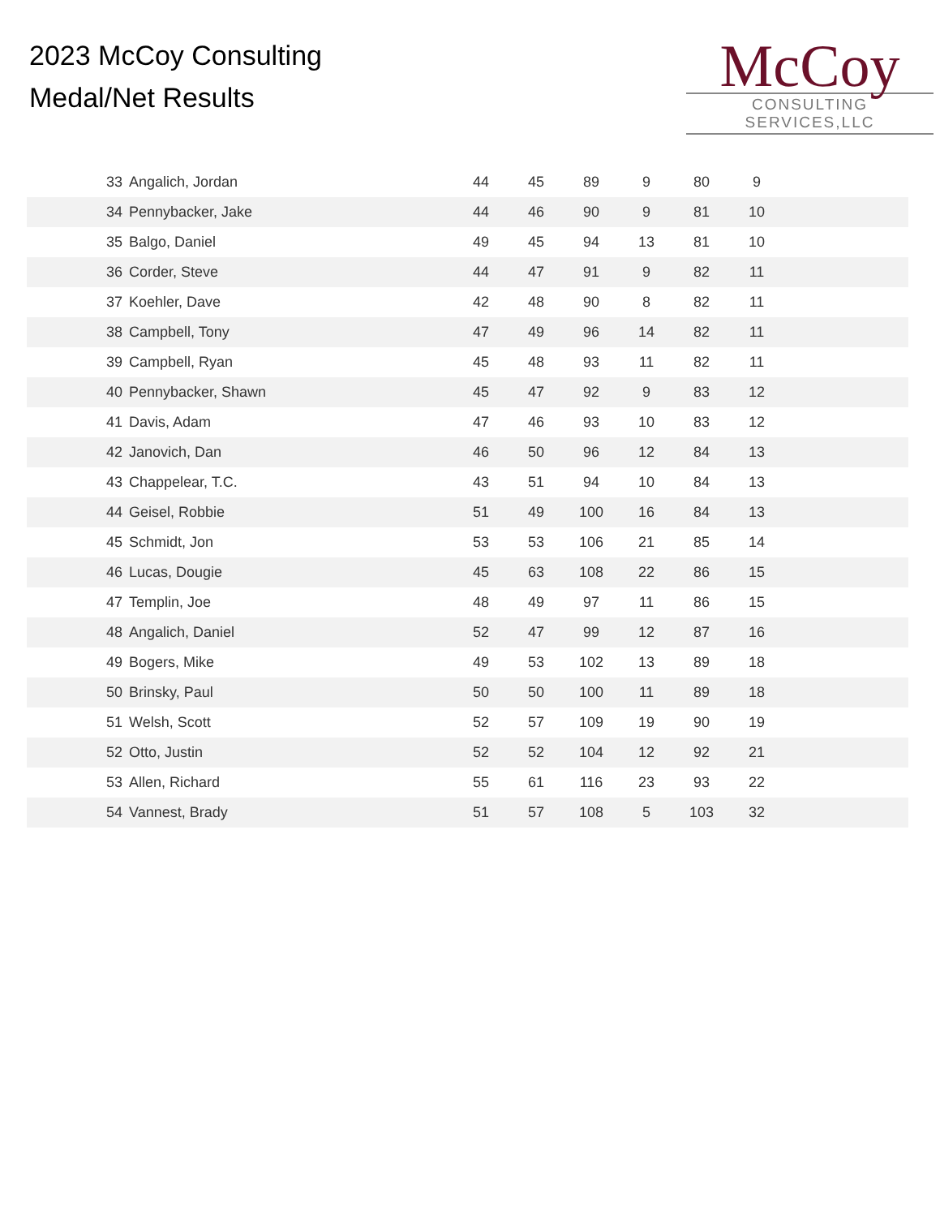2023 McCoy Consulting
Medal/Net Results
McCoy
CONSULTING SERVICES,LLC
| 33 | Angalich, Jordan | 44 | 45 | 89 | 9 | 80 | 9 | |
| 34 | Pennybacker, Jake | 44 | 46 | 90 | 9 | 81 | 10 | |
| 35 | Balgo, Daniel | 49 | 45 | 94 | 13 | 81 | 10 | |
| 36 | Corder, Steve | 44 | 47 | 91 | 9 | 82 | 11 | |
| 37 | Koehler, Dave | 42 | 48 | 90 | 8 | 82 | 11 | |
| 38 | Campbell, Tony | 47 | 49 | 96 | 14 | 82 | 11 | |
| 39 | Campbell, Ryan | 45 | 48 | 93 | 11 | 82 | 11 | |
| 40 | Pennybacker, Shawn | 45 | 47 | 92 | 9 | 83 | 12 | |
| 41 | Davis, Adam | 47 | 46 | 93 | 10 | 83 | 12 | |
| 42 | Janovich, Dan | 46 | 50 | 96 | 12 | 84 | 13 | |
| 43 | Chappelear, T.C. | 43 | 51 | 94 | 10 | 84 | 13 | |
| 44 | Geisel, Robbie | 51 | 49 | 100 | 16 | 84 | 13 | |
| 45 | Schmidt, Jon | 53 | 53 | 106 | 21 | 85 | 14 | |
| 46 | Lucas, Dougie | 45 | 63 | 108 | 22 | 86 | 15 | |
| 47 | Templin, Joe | 48 | 49 | 97 | 11 | 86 | 15 | |
| 48 | Angalich, Daniel | 52 | 47 | 99 | 12 | 87 | 16 | |
| 49 | Bogers, Mike | 49 | 53 | 102 | 13 | 89 | 18 | |
| 50 | Brinsky, Paul | 50 | 50 | 100 | 11 | 89 | 18 | |
| 51 | Welsh, Scott | 52 | 57 | 109 | 19 | 90 | 19 | |
| 52 | Otto, Justin | 52 | 52 | 104 | 12 | 92 | 21 | |
| 53 | Allen, Richard | 55 | 61 | 116 | 23 | 93 | 22 | |
| 54 | Vannest, Brady | 51 | 57 | 108 | 5 | 103 | 32 | |